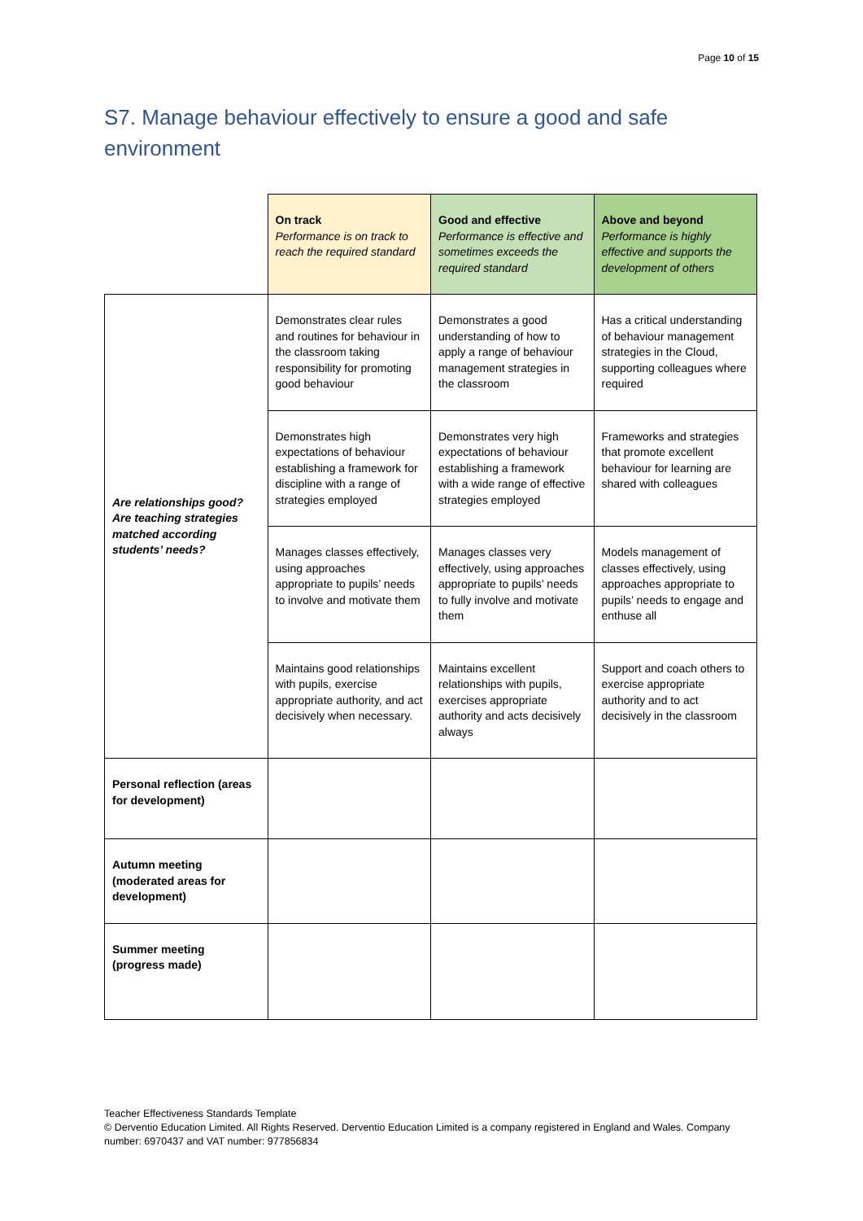Page 10 of 15
S7. Manage behaviour effectively to ensure a good and safe environment
| | On track Performance is on track to reach the required standard | Good and effective Performance is effective and sometimes exceeds the required standard | Above and beyond Performance is highly effective and supports the development of others |
| --- | --- | --- | --- |
| Are relationships good? Are teaching strategies matched according students’ needs? | Demonstrates clear rules and routines for behaviour in the classroom taking responsibility for promoting good behaviour | Demonstrates a good understanding of how to apply a range of behaviour management strategies in the classroom | Has a critical understanding of behaviour management strategies in the Cloud, supporting colleagues where required |
| | Demonstrates high expectations of behaviour establishing a framework for discipline with a range of strategies employed | Demonstrates very high expectations of behaviour establishing a framework with a wide range of effective strategies employed | Frameworks and strategies that promote excellent behaviour for learning are shared with colleagues |
| | Manages classes effectively, using approaches appropriate to pupils’ needs to involve and motivate them | Manages classes very effectively, using approaches appropriate to pupils’ needs to fully involve and motivate them | Models management of classes effectively, using approaches appropriate to pupils’ needs to engage and enthuse all |
| | Maintains good relationships with pupils, exercise appropriate authority, and act decisively when necessary. | Maintains excellent relationships with pupils, exercises appropriate authority and acts decisively always | Support and coach others to exercise appropriate authority and to act decisively in the classroom |
| Personal reflection (areas for development) | | | |
| Autumn meeting (moderated areas for development) | | | |
| Summer meeting (progress made) | | | |
Teacher Effectiveness Standards Template
© Derventio Education Limited. All Rights Reserved. Derventio Education Limited is a company registered in England and Wales. Company number: 6970437 and VAT number: 977856834